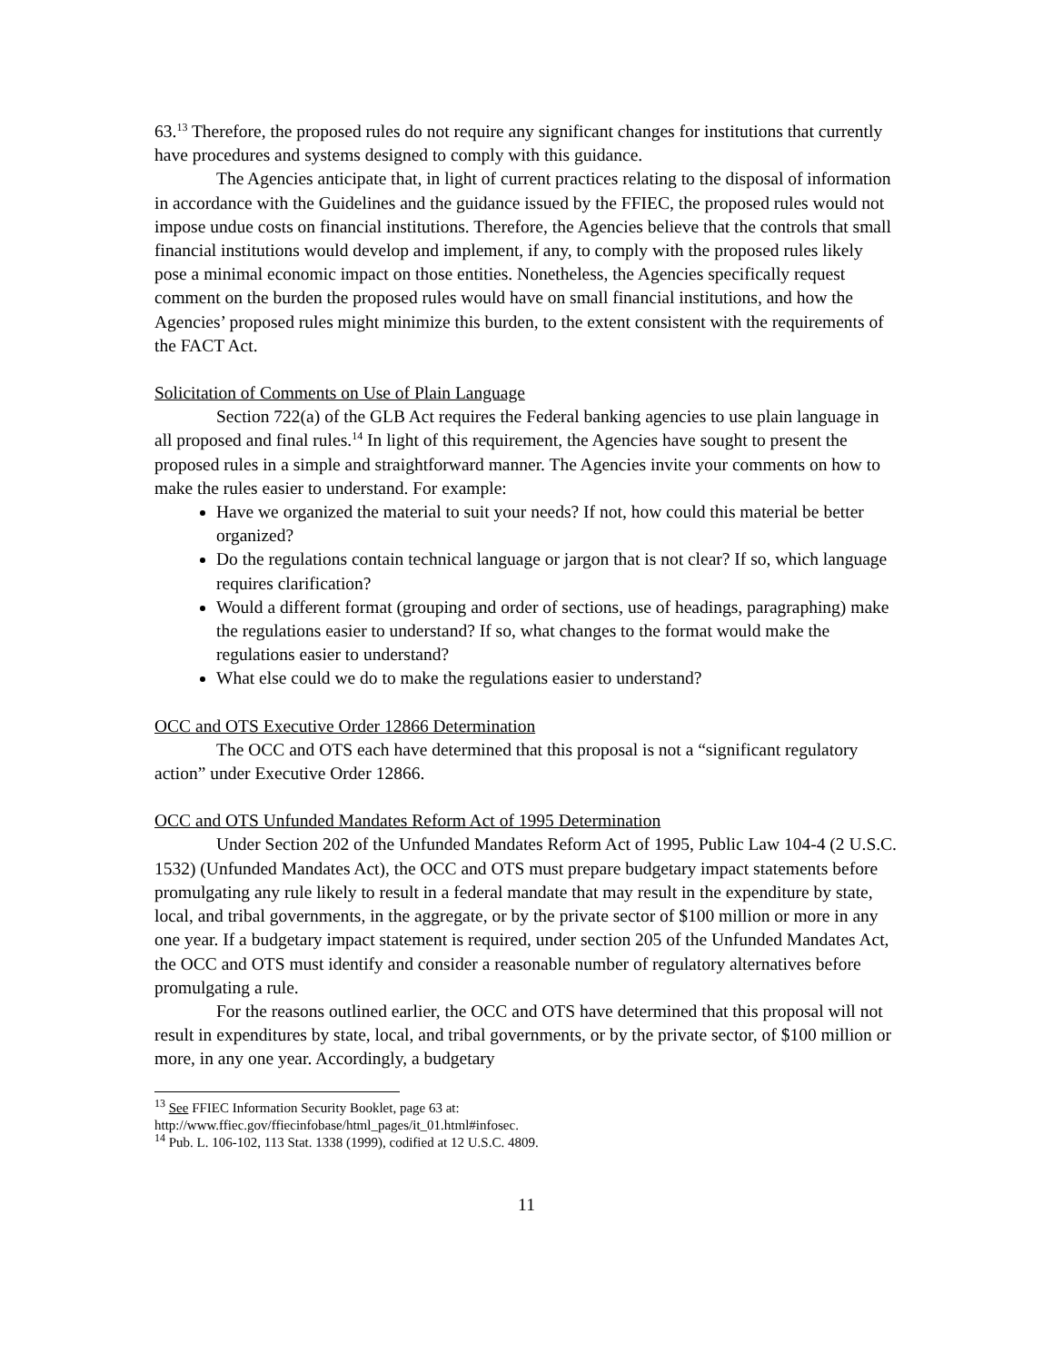63.<sup>13</sup> Therefore, the proposed rules do not require any significant changes for institutions that currently have procedures and systems designed to comply with this guidance.
The Agencies anticipate that, in light of current practices relating to the disposal of information in accordance with the Guidelines and the guidance issued by the FFIEC, the proposed rules would not impose undue costs on financial institutions. Therefore, the Agencies believe that the controls that small financial institutions would develop and implement, if any, to comply with the proposed rules likely pose a minimal economic impact on those entities. Nonetheless, the Agencies specifically request comment on the burden the proposed rules would have on small financial institutions, and how the Agencies’ proposed rules might minimize this burden, to the extent consistent with the requirements of the FACT Act.
Solicitation of Comments on Use of Plain Language
Section 722(a) of the GLB Act requires the Federal banking agencies to use plain language in all proposed and final rules.<sup>14</sup> In light of this requirement, the Agencies have sought to present the proposed rules in a simple and straightforward manner. The Agencies invite your comments on how to make the rules easier to understand. For example:
Have we organized the material to suit your needs? If not, how could this material be better organized?
Do the regulations contain technical language or jargon that is not clear? If so, which language requires clarification?
Would a different format (grouping and order of sections, use of headings, paragraphing) make the regulations easier to understand? If so, what changes to the format would make the regulations easier to understand?
What else could we do to make the regulations easier to understand?
OCC and OTS Executive Order 12866 Determination
The OCC and OTS each have determined that this proposal is not a “significant regulatory action” under Executive Order 12866.
OCC and OTS Unfunded Mandates Reform Act of 1995 Determination
Under Section 202 of the Unfunded Mandates Reform Act of 1995, Public Law 104-4 (2 U.S.C. 1532) (Unfunded Mandates Act), the OCC and OTS must prepare budgetary impact statements before promulgating any rule likely to result in a federal mandate that may result in the expenditure by state, local, and tribal governments, in the aggregate, or by the private sector of $100 million or more in any one year. If a budgetary impact statement is required, under section 205 of the Unfunded Mandates Act, the OCC and OTS must identify and consider a reasonable number of regulatory alternatives before promulgating a rule.
For the reasons outlined earlier, the OCC and OTS have determined that this proposal will not result in expenditures by state, local, and tribal governments, or by the private sector, of $100 million or more, in any one year. Accordingly, a budgetary
<sup>13</sup> See FFIEC Information Security Booklet, page 63 at:
http://www.ffiec.gov/ffiecinfobase/html_pages/it_01.html#infosec.
<sup>14</sup> Pub. L. 106-102, 113 Stat. 1338 (1999), codified at 12 U.S.C. 4809.
11